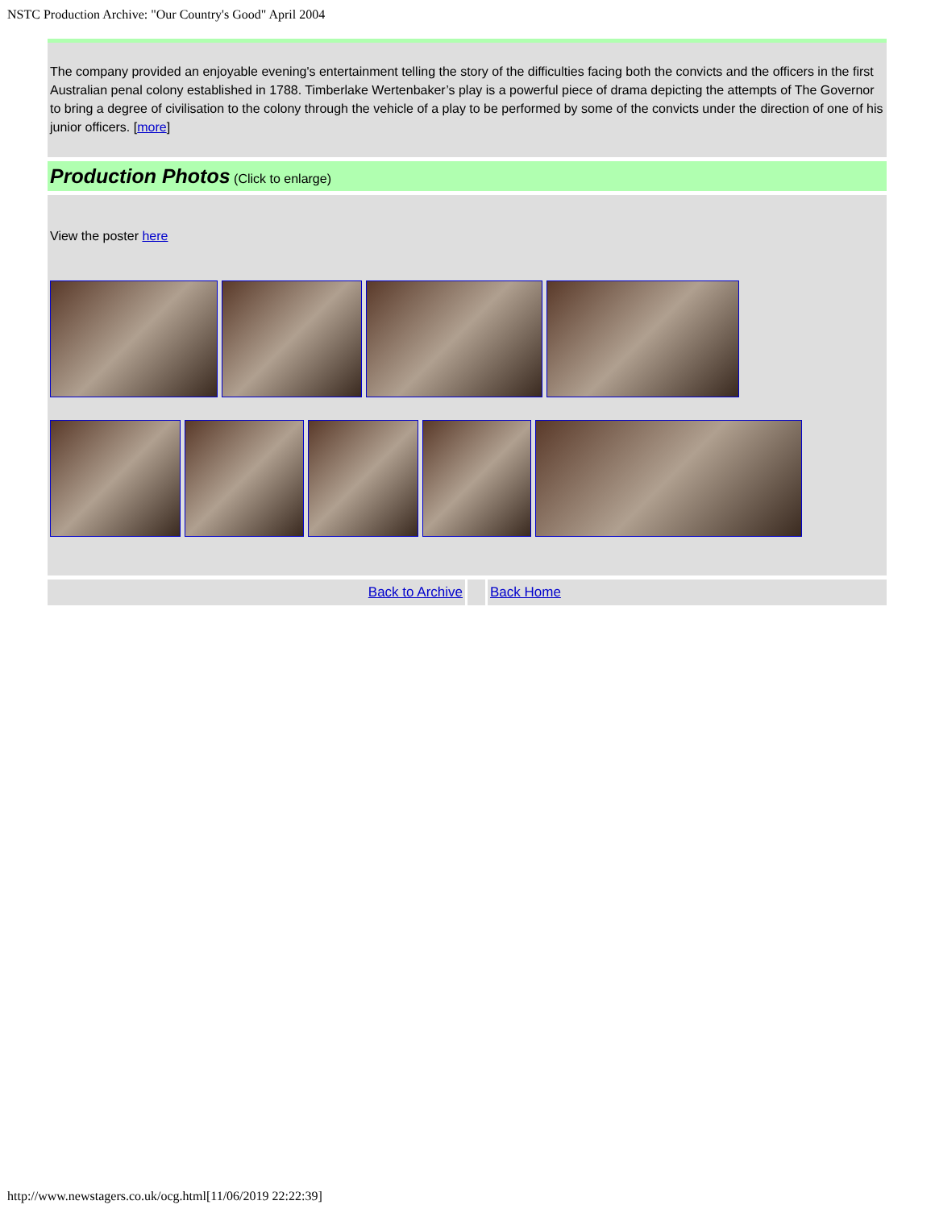NSTC Production Archive: "Our Country's Good" April 2004
The company provided an enjoyable evening's entertainment telling the story of the difficulties facing both the convicts and the officers in the first Australian penal colony established in 1788. Timberlake Wertenbaker’s play is a powerful piece of drama depicting the attempts of The Governor to bring a degree of civilisation to the colony through the vehicle of a play to be performed by some of the convicts under the direction of one of his junior officers. [more]
Production Photos (Click to enlarge)
View the poster here
Back to Archive Back Home
http://www.newstagers.co.uk/ocg.html[11/06/2019 22:22:39]